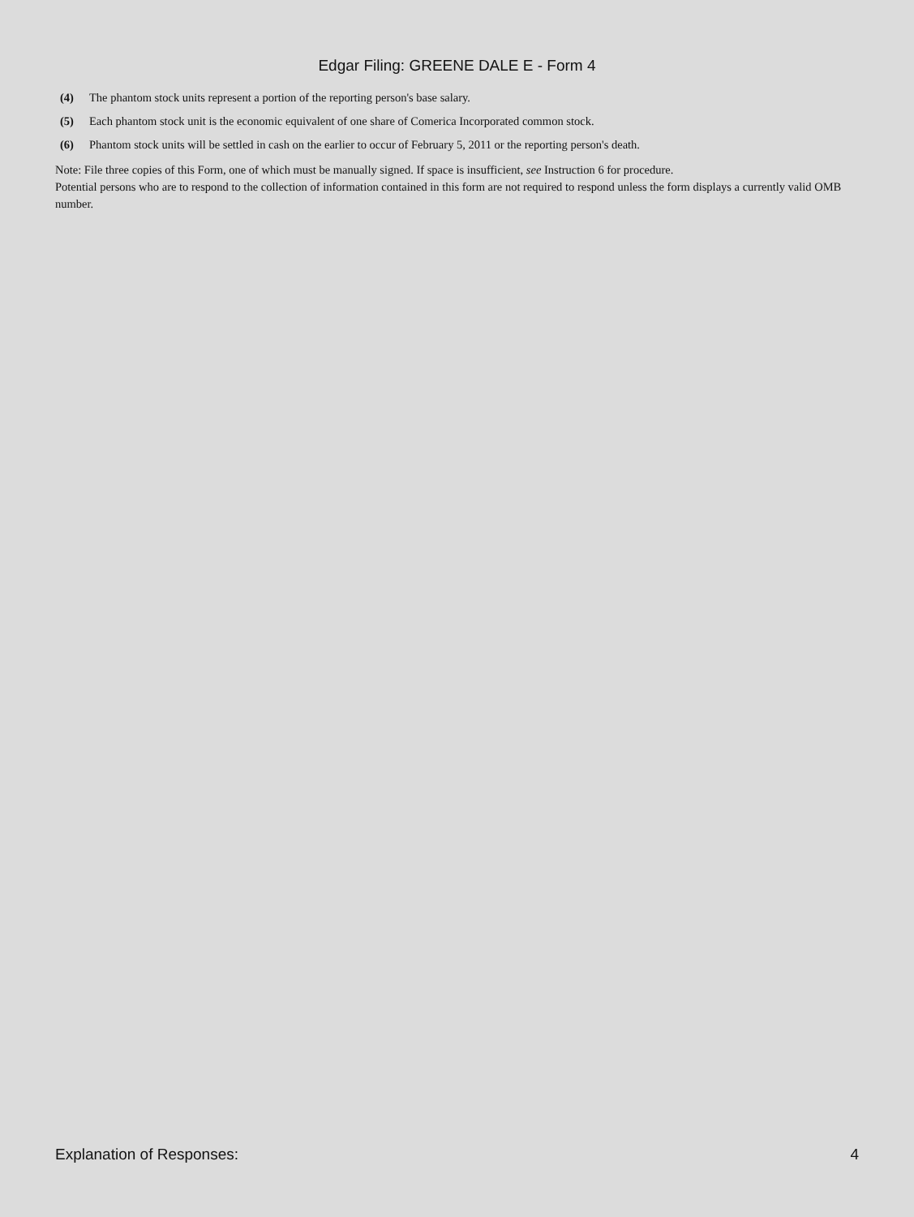Edgar Filing: GREENE DALE E - Form 4
| (4) | The phantom stock units represent a portion of the reporting person's base salary. |
| (5) | Each phantom stock unit is the economic equivalent of one share of Comerica Incorporated common stock. |
| (6) | Phantom stock units will be settled in cash on the earlier to occur of February 5, 2011 or the reporting person's death. |
Note: File three copies of this Form, one of which must be manually signed. If space is insufficient, see Instruction 6 for procedure.
Potential persons who are to respond to the collection of information contained in this form are not required to respond unless the form displays a currently valid OMB number.
Explanation of Responses: 4